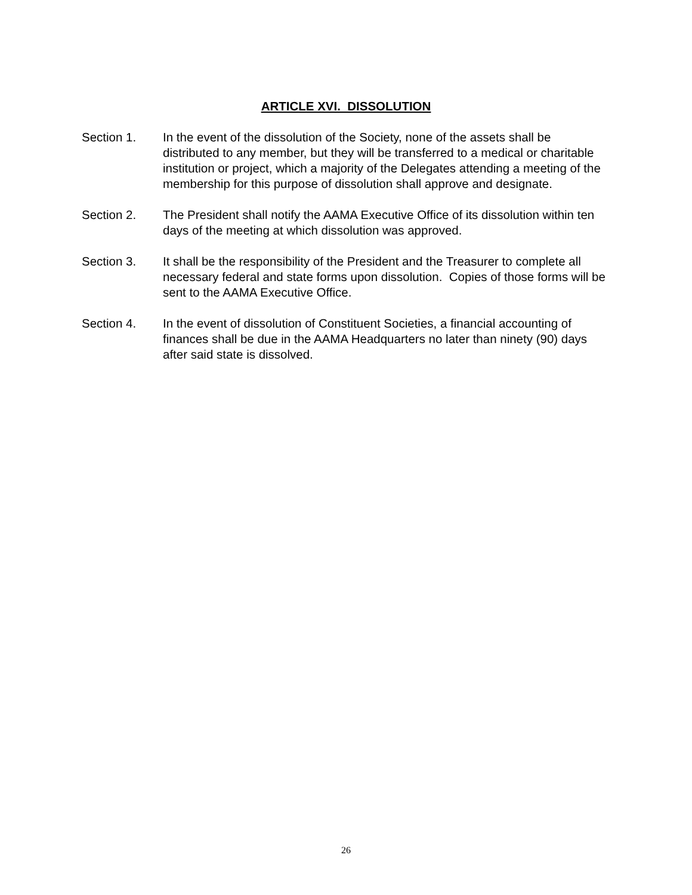ARTICLE XVI. DISSOLUTION
Section 1. In the event of the dissolution of the Society, none of the assets shall be distributed to any member, but they will be transferred to a medical or charitable institution or project, which a majority of the Delegates attending a meeting of the membership for this purpose of dissolution shall approve and designate.
Section 2. The President shall notify the AAMA Executive Office of its dissolution within ten days of the meeting at which dissolution was approved.
Section 3. It shall be the responsibility of the President and the Treasurer to complete all necessary federal and state forms upon dissolution. Copies of those forms will be sent to the AAMA Executive Office.
Section 4. In the event of dissolution of Constituent Societies, a financial accounting of finances shall be due in the AAMA Headquarters no later than ninety (90) days after said state is dissolved.
26